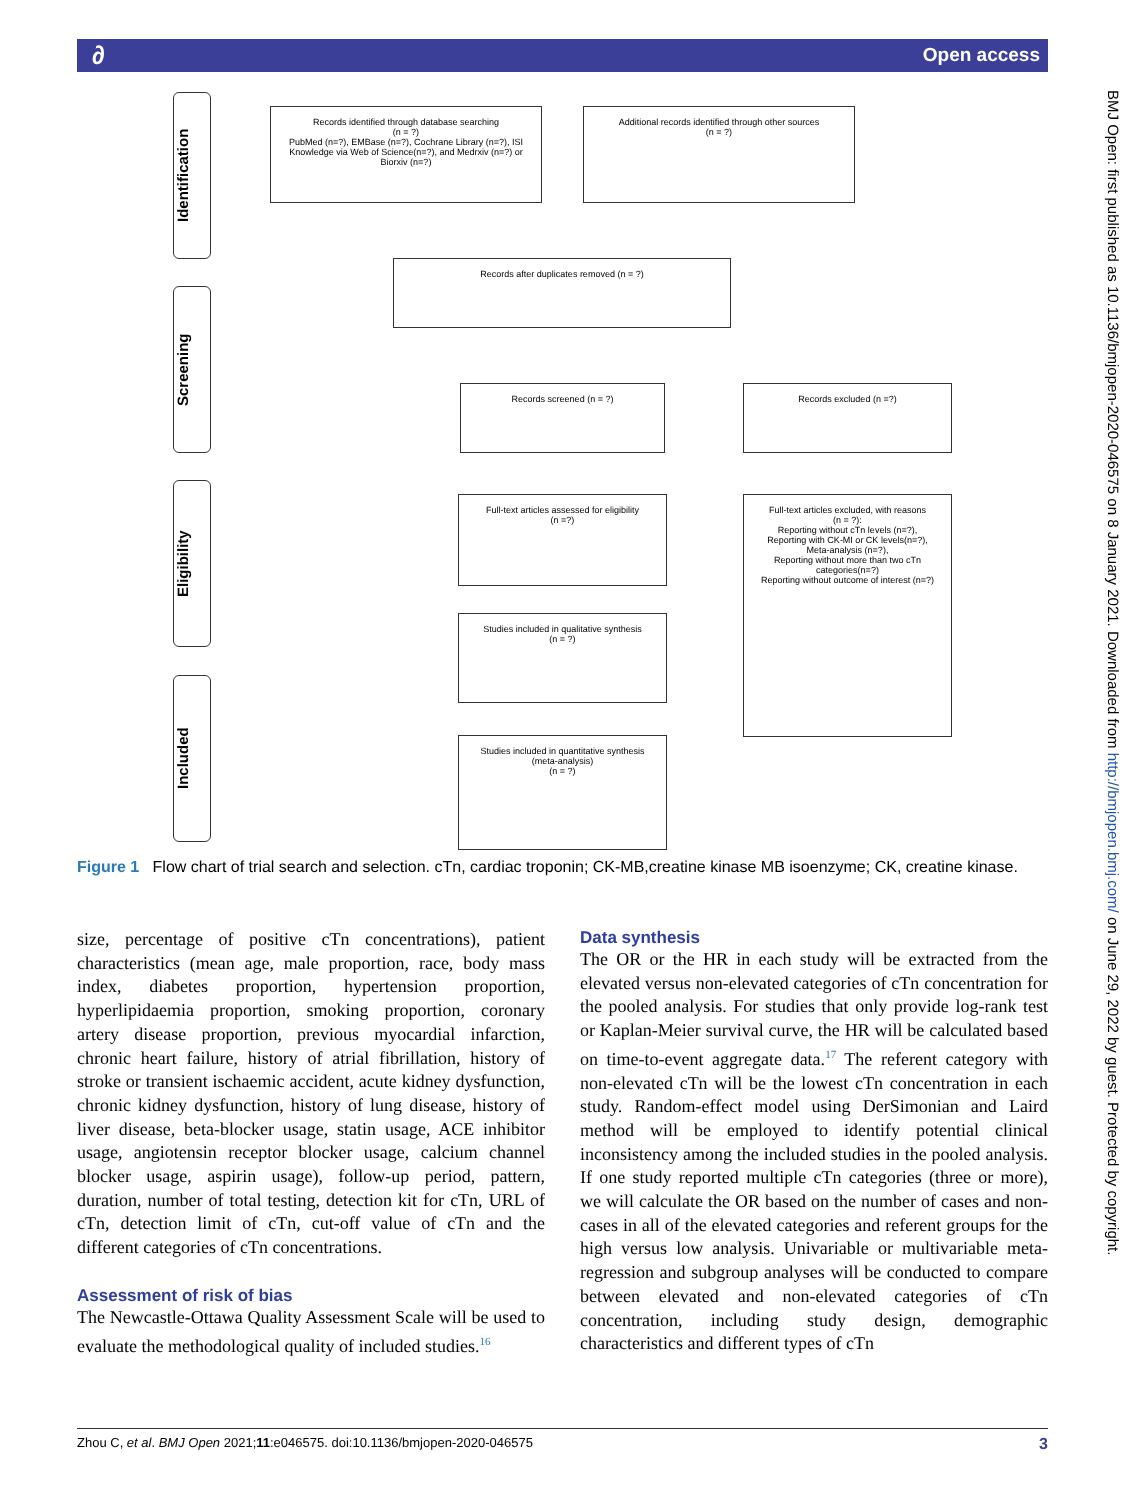Open access ∂
BMJ Open: first published as 10.1136/bmjopen-2020-046575 on 8 January 2021. Downloaded from http://bmjopen.bmj.com/ on June 29, 2022 by guest. Protected by copyright.
Identification
Screening
Eligibility
Included
Records identified through database searching
(n = ?)
PubMed (n=?), EMBase (n=?), Cochrane Library (n=?), ISI Knowledge via Web of Science(n=?), and Medrxiv (n=?) or Biorxiv (n=?)
Additional records identified through other sources
(n = ?)
Records after duplicates removed (n = ?)
Records screened (n = ?) Records excluded (n =?)
Full-text articles assessed for eligibility
(n =?)
Full-text articles excluded, with reasons
(n = ?):
Reporting without cTn levels (n=?),
Reporting with CK-MI or CK levels(n=?),
Meta-analysis (n=?),
Reporting without more than two cTn categories(n=?)
Reporting without outcome of interest (n=?)
Studies included in qualitative synthesis
(n = ?)
Studies included in quantitative synthesis
(meta-analysis)
(n = ?)
Figure 1 Flow chart of trial search and selection. cTn, cardiac troponin; CK-MB,creatine kinase MB isoenzyme; CK, creatine kinase.
size, percentage of positive cTn concentrations), patient characteristics (mean age, male proportion, race, body mass index, diabetes proportion, hypertension proportion, hyperlipidaemia proportion, smoking proportion, coronary artery disease proportion, previous myocardial infarction, chronic heart failure, history of atrial fibrillation, history of stroke or transient ischaemic accident, acute kidney dysfunction, chronic kidney dysfunction, history of lung disease, history of liver disease, beta-blocker usage, statin usage, ACE inhibitor usage, angiotensin receptor blocker usage, calcium channel blocker usage, aspirin usage), follow-up period, pattern, duration, number of total testing, detection kit for cTn, URL of cTn, detection limit of cTn, cut-off value of cTn and the different categories of cTn concentrations.
Assessment of risk of bias
The Newcastle-Ottawa Quality Assessment Scale will be used to evaluate the methodological quality of included studies.<sup>16</sup>
Data synthesis
The OR or the HR in each study will be extracted from the elevated versus non-elevated categories of cTn concentration for the pooled analysis. For studies that only provide log-rank test or Kaplan-Meier survival curve, the HR will be calculated based on time-to-event aggregate data.<sup>17</sup> The referent category with non-elevated cTn will be the lowest cTn concentration in each study. Random-effect model using DerSimonian and Laird method will be employed to identify potential clinical inconsistency among the included studies in the pooled analysis. If one study reported multiple cTn categories (three or more), we will calculate the OR based on the number of cases and non-cases in all of the elevated categories and referent groups for the high versus low analysis. Univariable or multivariable meta-regression and subgroup analyses will be conducted to compare between elevated and non-elevated categories of cTn concentration, including study design, demographic characteristics and different types of cTn
Zhou C, et al. BMJ Open 2021;11:e046575. doi:10.1136/bmjopen-2020-046575 3